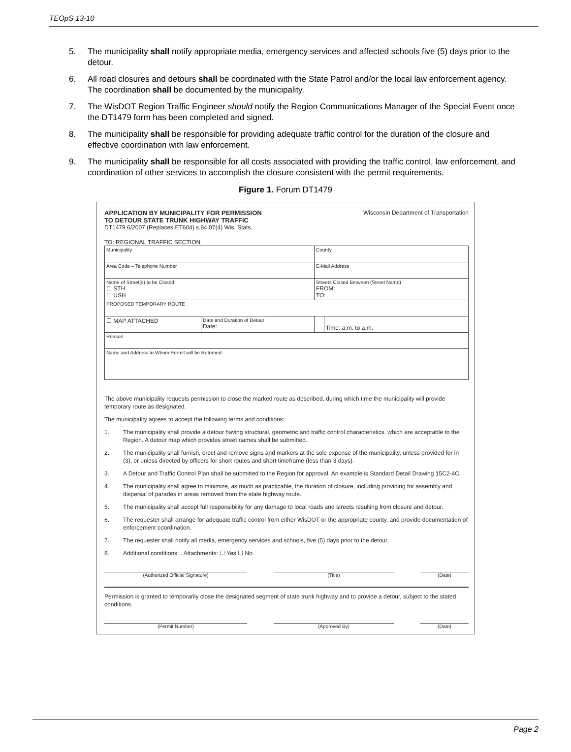TEOpS 13-10
5. The municipality shall notify appropriate media, emergency services and affected schools five (5) days prior to the detour.
6. All road closures and detours shall be coordinated with the State Patrol and/or the local law enforcement agency. The coordination shall be documented by the municipality.
7. The WisDOT Region Traffic Engineer should notify the Region Communications Manager of the Special Event once the DT1479 form has been completed and signed.
8. The municipality shall be responsible for providing adequate traffic control for the duration of the closure and effective coordination with law enforcement.
9. The municipality shall be responsible for all costs associated with providing the traffic control, law enforcement, and coordination of other services to accomplish the closure consistent with the permit requirements.
Figure 1. Forum DT1479
APPLICATION BY MUNICIPALITY FOR PERMISSION
TO DETOUR STATE TRUNK HIGHWAY TRAFFIC
Wisconsin Department of Transportation
DT1479 6/2007 (Replaces ET604) s.84.07(4) Wis. Stats.
TO: REGIONAL TRAFFIC SECTION
| Municipality | | County | |
| Area Code – Telephone Number | | E-Mail Address | |
| Name of Street(s) to be Closed ☐ STH ☐ USH | | Streets Closed Between (Street Name) FROM: TO: | |
| PROPOSED TEMPORARY ROUTE | | | |
| ☐ MAP ATTACHED | Date and Duration of Detour Date: | | Time: a.m. to a.m. |
| Reason | | | |
| Name and Address to Whom Permit will be Returned | | | |
The above municipality requests permission to close the marked route as described, during which time the municipality will provide temporary route as designated.
The municipality agrees to accept the following terms and conditions:
1. The municipality shall provide a detour having structural, geometric and traffic control characteristics, which are acceptable to the Region. A detour map which provides street names shall be submitted.
2. The municipality shall furnish, erect and remove signs and markers at the sole expense of the municipality, unless provided for in (3), or unless directed by officers for short routes and short timeframe (less than 3 days).
3. A Detour and Traffic Control Plan shall be submitted to the Region for approval. An example is Standard Detail Drawing 15C2-4C.
4. The municipality shall agree to minimize, as much as practicable, the duration of closure, including providing for assembly and dispersal of parades in areas removed from the state highway route.
5. The municipality shall accept full responsibility for any damage to local roads and streets resulting from closure and detour.
6. The requester shall arrange for adequate traffic control from either WisDOT or the appropriate county, and provide documentation of enforcement coordination.
7. The requester shall notify all media, emergency services and schools, five (5) days prior to the detour.
8. Additional conditions: . Attachments: ☐ Yes ☐ No
(Authorized Official Signature) (Title) (Date)
Permission is granted to temporarily close the designated segment of state trunk highway and to provide a detour, subject to the stated conditions.
(Permit Number) (Approved By) (Date)
Page 2